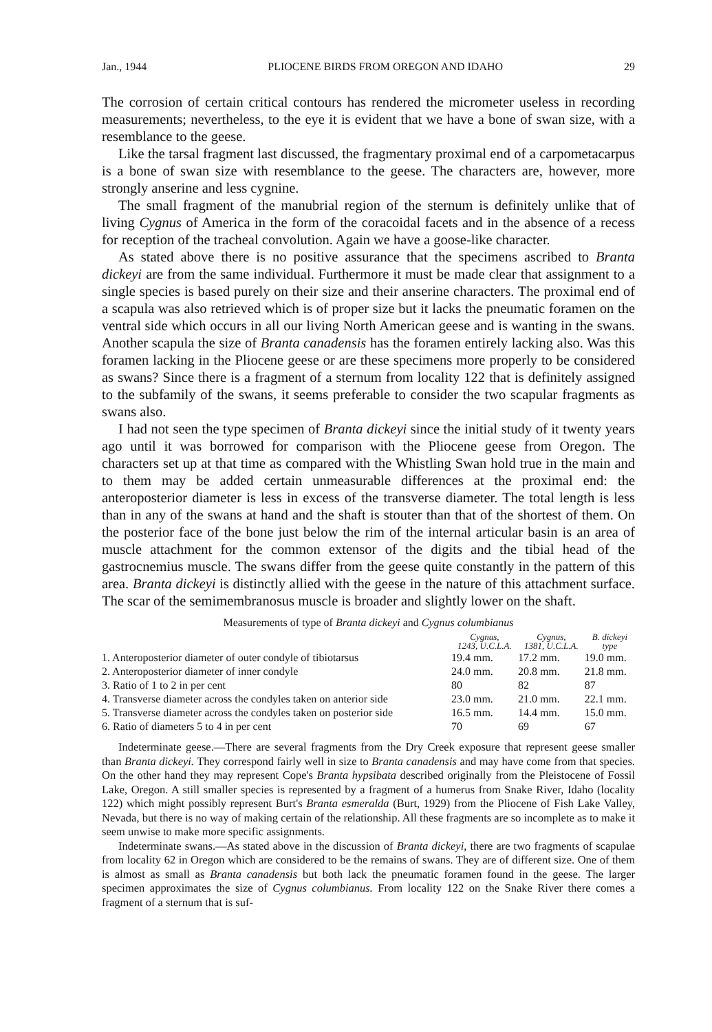Jan., 1944 PLIOCENE BIRDS FROM OREGON AND IDAHO 29
The corrosion of certain critical contours has rendered the micrometer useless in recording measurements; nevertheless, to the eye it is evident that we have a bone of swan size, with a resemblance to the geese.
Like the tarsal fragment last discussed, the fragmentary proximal end of a carpometacarpus is a bone of swan size with resemblance to the geese. The characters are, however, more strongly anserine and less cygnine.
The small fragment of the manubrial region of the sternum is definitely unlike that of living Cygnus of America in the form of the coracoidal facets and in the absence of a recess for reception of the tracheal convolution. Again we have a goose-like character.
As stated above there is no positive assurance that the specimens ascribed to Branta dickeyi are from the same individual. Furthermore it must be made clear that assignment to a single species is based purely on their size and their anserine characters. The proximal end of a scapula was also retrieved which is of proper size but it lacks the pneumatic foramen on the ventral side which occurs in all our living North American geese and is wanting in the swans. Another scapula the size of Branta canadensis has the foramen entirely lacking also. Was this foramen lacking in the Pliocene geese or are these specimens more properly to be considered as swans? Since there is a fragment of a sternum from locality 122 that is definitely assigned to the subfamily of the swans, it seems preferable to consider the two scapular fragments as swans also.
I had not seen the type specimen of Branta dickeyi since the initial study of it twenty years ago until it was borrowed for comparison with the Pliocene geese from Oregon. The characters set up at that time as compared with the Whistling Swan hold true in the main and to them may be added certain unmeasurable differences at the proximal end: the anteroposterior diameter is less in excess of the transverse diameter. The total length is less than in any of the swans at hand and the shaft is stouter than that of the shortest of them. On the posterior face of the bone just below the rim of the internal articular basin is an area of muscle attachment for the common extensor of the digits and the tibial head of the gastrocnemius muscle. The swans differ from the geese quite constantly in the pattern of this area. Branta dickeyi is distinctly allied with the geese in the nature of this attachment surface. The scar of the semimembranosus muscle is broader and slightly lower on the shaft.
Measurements of type of Branta dickeyi and Cygnus columbianus
| | Cygnus, 1243, U.C.L.A. | Cygnus, 1381, U.C.L.A. | B. dickeyi type |
| --- | --- | --- | --- |
| 1. Anteroposterior diameter of outer condyle of tibiotarsus | 19.4 mm. | 17.2 mm. | 19.0 mm. |
| 2. Anteroposterior diameter of inner condyle | 24.0 mm. | 20.8 mm. | 21.8 mm. |
| 3. Ratio of 1 to 2 in per cent | 80 | 82 | 87 |
| 4. Transverse diameter across the condyles taken on anterior side | 23.0 mm. | 21.0 mm. | 22.1 mm. |
| 5. Transverse diameter across the condyles taken on posterior side | 16.5 mm. | 14.4 mm. | 15.0 mm. |
| 6. Ratio of diameters 5 to 4 in per cent | 70 | 69 | 67 |
Indeterminate geese.—There are several fragments from the Dry Creek exposure that represent geese smaller than Branta dickeyi. They correspond fairly well in size to Branta canadensis and may have come from that species. On the other hand they may represent Cope's Branta hypsibata described originally from the Pleistocene of Fossil Lake, Oregon. A still smaller species is represented by a fragment of a humerus from Snake River, Idaho (locality 122) which might possibly represent Burt's Branta esmeralda (Burt, 1929) from the Pliocene of Fish Lake Valley, Nevada, but there is no way of making certain of the relationship. All these fragments are so incomplete as to make it seem unwise to make more specific assignments.
Indeterminate swans.—As stated above in the discussion of Branta dickeyi, there are two fragments of scapulae from locality 62 in Oregon which are considered to be the remains of swans. They are of different size. One of them is almost as small as Branta canadensis but both lack the pneumatic foramen found in the geese. The larger specimen approximates the size of Cygnus columbianus. From locality 122 on the Snake River there comes a fragment of a sternum that is suf-